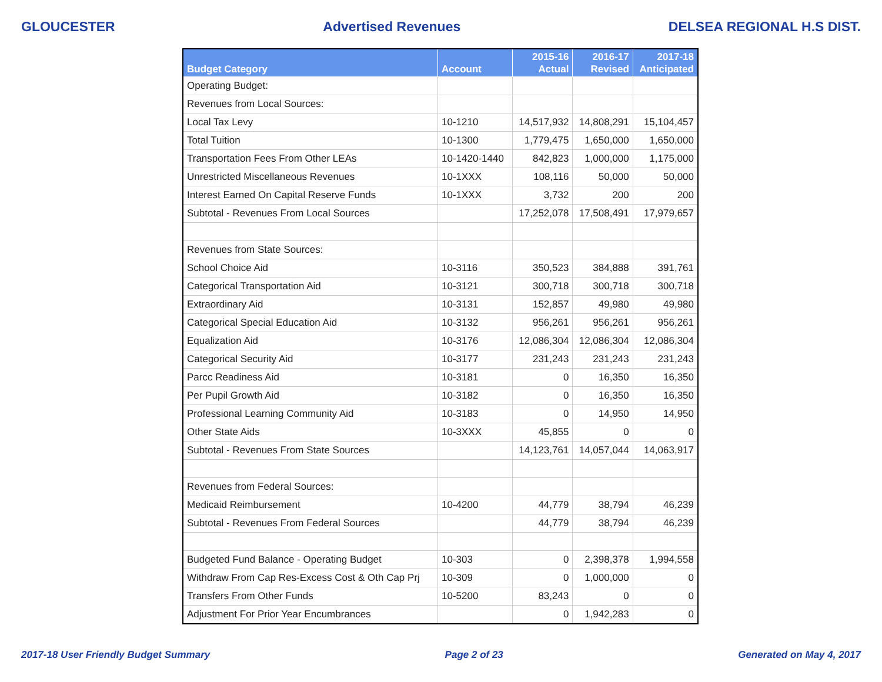GLOUCESTER Advertised Revenues DELSEA REGIONAL H.S DIST.
| Budget Category | Account | 2015-16 Actual | 2016-17 Revised | 2017-18 Anticipated |
| --- | --- | --- | --- | --- |
| Operating Budget: | | | | |
| Revenues from Local Sources: | | | | |
| Local Tax Levy | 10-1210 | 14,517,932 | 14,808,291 | 15,104,457 |
| Total Tuition | 10-1300 | 1,779,475 | 1,650,000 | 1,650,000 |
| Transportation Fees From Other LEAs | 10-1420-1440 | 842,823 | 1,000,000 | 1,175,000 |
| Unrestricted Miscellaneous Revenues | 10-1XXX | 108,116 | 50,000 | 50,000 |
| Interest Earned On Capital Reserve Funds | 10-1XXX | 3,732 | 200 | 200 |
| Subtotal - Revenues From Local Sources | | 17,252,078 | 17,508,491 | 17,979,657 |
| Revenues from State Sources: | | | | |
| School Choice Aid | 10-3116 | 350,523 | 384,888 | 391,761 |
| Categorical Transportation Aid | 10-3121 | 300,718 | 300,718 | 300,718 |
| Extraordinary Aid | 10-3131 | 152,857 | 49,980 | 49,980 |
| Categorical Special Education Aid | 10-3132 | 956,261 | 956,261 | 956,261 |
| Equalization Aid | 10-3176 | 12,086,304 | 12,086,304 | 12,086,304 |
| Categorical Security Aid | 10-3177 | 231,243 | 231,243 | 231,243 |
| Parcc Readiness Aid | 10-3181 | 0 | 16,350 | 16,350 |
| Per Pupil Growth Aid | 10-3182 | 0 | 16,350 | 16,350 |
| Professional Learning Community Aid | 10-3183 | 0 | 14,950 | 14,950 |
| Other State Aids | 10-3XXX | 45,855 | 0 | 0 |
| Subtotal - Revenues From State Sources | | 14,123,761 | 14,057,044 | 14,063,917 |
| Revenues from Federal Sources: | | | | |
| Medicaid Reimbursement | 10-4200 | 44,779 | 38,794 | 46,239 |
| Subtotal - Revenues From Federal Sources | | 44,779 | 38,794 | 46,239 |
| Budgeted Fund Balance - Operating Budget | 10-303 | 0 | 2,398,378 | 1,994,558 |
| Withdraw From Cap Res-Excess Cost & Oth Cap Prj | 10-309 | 0 | 1,000,000 | 0 |
| Transfers From Other Funds | 10-5200 | 83,243 | 0 | 0 |
| Adjustment For Prior Year Encumbrances | | 0 | 1,942,283 | 0 |
2017-18 User Friendly Budget Summary Page 2 of 23 Generated on May 4, 2017